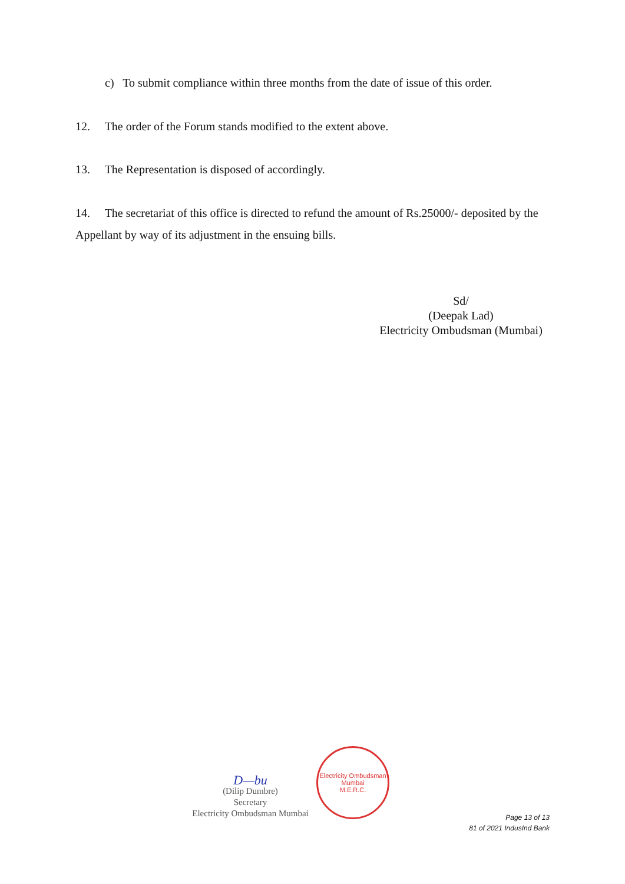c) To submit compliance within three months from the date of issue of this order.
12. The order of the Forum stands modified to the extent above.
13. The Representation is disposed of accordingly.
14. The secretariat of this office is directed to refund the amount of Rs.25000/- deposited by the Appellant by way of its adjustment in the ensuing bills.
Sd/
(Deepak Lad)
Electricity Ombudsman (Mumbai)
D—bu
(Dilip Dumbre)
Secretary
Electricity Ombudsman Mumbai
Electricity Ombudsman Mumbai
M.E.R.C.
Page 13 of 13
81 of 2021 IndusInd Bank